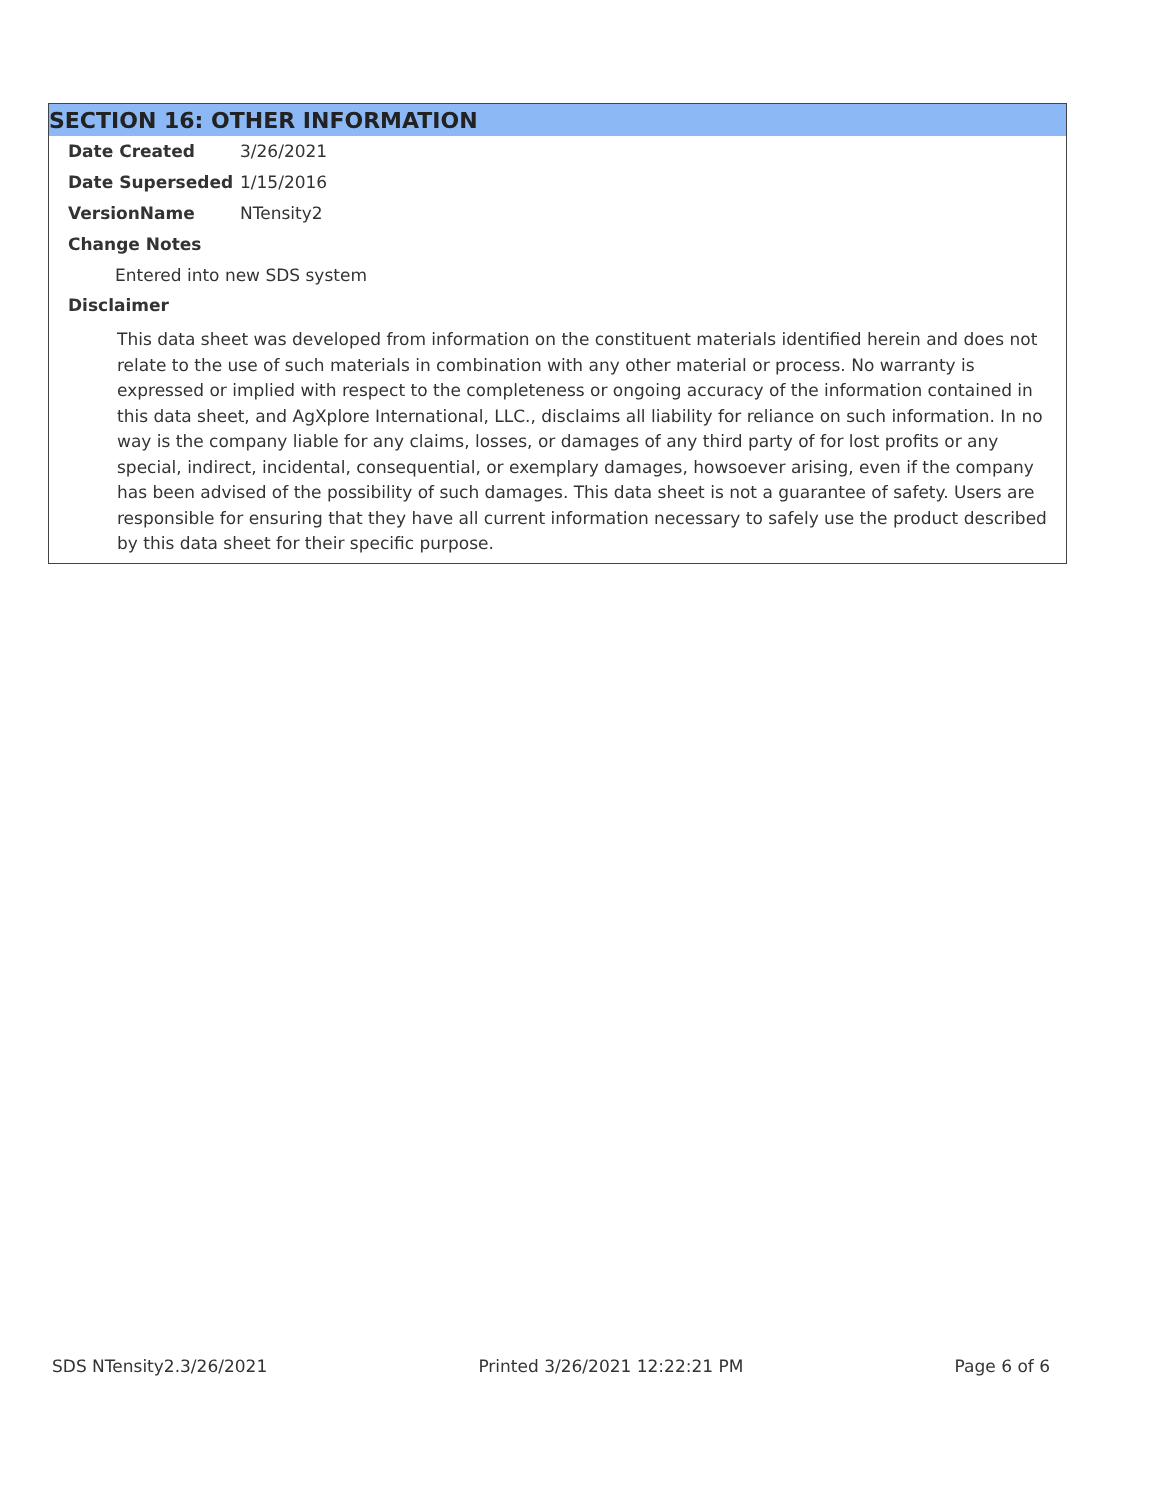SECTION 16: OTHER INFORMATION
Date Created 3/26/2021
Date Superseded 1/15/2016
VersionName NTensity2
Change Notes
Entered into new SDS system
Disclaimer
This data sheet was developed from information on the constituent materials identified herein and does not relate to the use of such materials in combination with any other material or process. No warranty is expressed or implied with respect to the completeness or ongoing accuracy of the information contained in this data sheet, and AgXplore International, LLC., disclaims all liability for reliance on such information. In no way is the company liable for any claims, losses, or damages of any third party of for lost profits or any special, indirect, incidental, consequential, or exemplary damages, howsoever arising, even if the company has been advised of the possibility of such damages. This data sheet is not a guarantee of safety. Users are responsible for ensuring that they have all current information necessary to safely use the product described by this data sheet for their specific purpose.
SDS NTensity2.3/26/2021 Printed 3/26/2021 12:22:21 PM Page 6 of 6